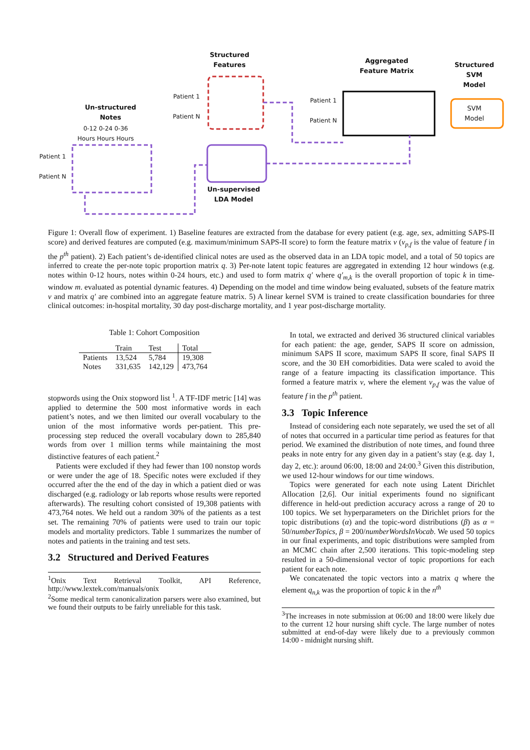Structured
Features
Aggregated
Feature Matrix
Structured
SVM
Model
SVM
Model
Un-structured
Notes
0-12 0-24 0-36
Hours Hours Hours
Patient 1
Patient N
Patient 1
Patient N
Patient 1
Patient N
Un-supervised
LDA Model
Figure 1: Overall flow of experiment. 1) Baseline features are extracted from the database for every patient (e.g. age, sex, admitting SAPS-II score) and derived features are computed (e.g. maximum/minimum SAPS-II score) to form the feature matrix v (v<sub>p,f</sub> is the value of feature f in the p<sup>th</sup> patient). 2) Each patient’s de-identified clinical notes are used as the observed data in an LDA topic model, and a total of 50 topics are inferred to create the per-note topic proportion matrix q. 3) Per-note latent topic features are aggregated in extending 12 hour windows (e.g. notes within 0-12 hours, notes within 0-24 hours, etc.) and used to form matrix q′ where q′<sub>m,k</sub> is the overall proportion of topic k in time-window m. evaluated as potential dynamic features. 4) Depending on the model and time window being evaluated, subsets of the feature matrix v and matrix q′ are combined into an aggregate feature matrix. 5) A linear kernel SVM is trained to create classification boundaries for three clinical outcomes: in-hospital mortality, 30 day post-discharge mortality, and 1 year post-discharge mortality.
Table 1: Cohort Composition
| | Train | Test | Total |
| --- | --- | --- | --- |
| Patients | 13,524 | 5,784 | 19,308 |
| Notes | 331,635 | 142,129 | 473,764 |
stopwords using the Onix stopword list <sup>1</sup>. A TF-IDF metric [14] was applied to determine the 500 most informative words in each patient’s notes, and we then limited our overall vocabulary to the union of the most informative words per-patient. This pre-processing step reduced the overall vocabulary down to 285,840 words from over 1 million terms while maintaining the most distinctive features of each patient.<sup>2</sup>
Patients were excluded if they had fewer than 100 nonstop words or were under the age of 18. Specific notes were excluded if they occurred after the the end of the day in which a patient died or was discharged (e.g. radiology or lab reports whose results were reported afterwards). The resulting cohort consisted of 19,308 patients with 473,764 notes. We held out a random 30% of the patients as a test set. The remaining 70% of patients were used to train our topic models and mortality predictors. Table 1 summarizes the number of notes and patients in the training and test sets.
3.2 Structured and Derived Features
<sup>1</sup> Onix Text Retrieval Toolkit, API Reference, http://www.lextek.com/manuals/onix
<sup>2</sup> Some medical term canonicalization parsers were also examined, but we found their outputs to be fairly unreliable for this task.
In total, we extracted and derived 36 structured clinical variables for each patient: the age, gender, SAPS II score on admission, minimum SAPS II score, maximum SAPS II score, final SAPS II score, and the 30 EH comorbidities. Data were scaled to avoid the range of a feature impacting its classification importance. This formed a feature matrix v, where the element v<sub>p,f</sub> was the value of feature f in the p<sup>th</sup> patient.
3.3 Topic Inference
Instead of considering each note separately, we used the set of all of notes that occurred in a particular time period as features for that period. We examined the distribution of note times, and found three peaks in note entry for any given day in a patient’s stay (e.g. day 1, day 2, etc.): around 06:00, 18:00 and 24:00.<sup>3</sup> Given this distribution, we used 12-hour windows for our time windows.
Topics were generated for each note using Latent Dirichlet Allocation [2,6]. Our initial experiments found no significant difference in held-out prediction accuracy across a range of 20 to 100 topics. We set hyperparameters on the Dirichlet priors for the topic distributions (α) and the topic-word distributions (β) as α = 50/numberTopics, β = 200/numberWordsInVocab. We used 50 topics in our final experiments, and topic distributions were sampled from an MCMC chain after 2,500 iterations. This topic-modeling step resulted in a 50-dimensional vector of topic proportions for each patient for each note.
We concatenated the topic vectors into a matrix q where the element q<sub>n,k</sub> was the proportion of topic k in the n<sup>th</sup>
<sup>3</sup> The increases in note submission at 06:00 and 18:00 were likely due to the current 12 hour nursing shift cycle. The large number of notes submitted at end-of-day were likely due to a previously common 14:00 - midnight nursing shift.